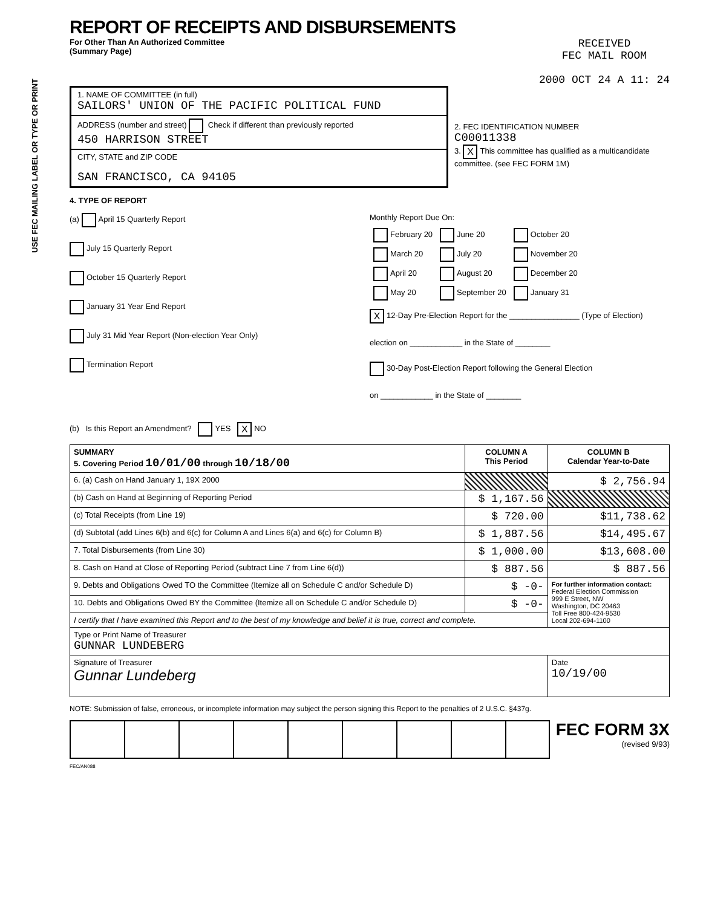USE FEC MAILING LABEL OR TYPE OR PRINT
REPORT OF RECEIPTS AND DISBURSEMENTS
For Other Than An Authorized Committee
(Summary Page)
RECEIVED
FEC MAIL ROOM
2000 OCT 24 A 11: 24
1. NAME OF COMMITTEE (in full)
SAILORS' UNION OF THE PACIFIC POLITICAL FUND
ADDRESS (number and street) Check if different than previously reported
450 HARRISON STREET
CITY, STATE and ZIP CODE
SAN FRANCISCO, CA 94105
2. FEC IDENTIFICATION NUMBER
C00011338
3. X This committee has qualified as a multicandidate committee. (see FEC FORM 1M)
4. TYPE OF REPORT
(a) April 15 Quarterly Report
July 15 Quarterly Report
October 15 Quarterly Report
January 31 Year End Report
July 31 Mid Year Report (Non-election Year Only)
Termination Report
Monthly Report Due On:
| February 20 | June 20 | October 20 |
| March 20 | July 20 | November 20 |
| April 20 | August 20 | December 20 |
| May 20 | September 20 | January 31 |
X 12-Day Pre-Election Report for the ________________ (Type of Election)
election on ____________ in the State of ________
30-Day Post-Election Report following the General Election
on ____________ in the State of ________
(b) Is this Report an Amendment? YES X NO
| SUMMARY 5. Covering Period 10/01/00 through 10/18/00 | COLUMN A This Period | COLUMN B Calendar Year-to-Date |
| --- | --- | --- |
| 6. (a) Cash on Hand January 1, 19X 2000 | | $ 2,756.94 |
| (b) Cash on Hand at Beginning of Reporting Period | $ 1,167.56 | |
| (c) Total Receipts (from Line 19) | $ 720.00 | $11,738.62 |
| (d) Subtotal (add Lines 6(b) and 6(c) for Column A and Lines 6(a) and 6(c) for Column B) | $ 1,887.56 | $14,495.67 |
| 7. Total Disbursements (from Line 30) | $ 1,000.00 | $13,608.00 |
| 8. Cash on Hand at Close of Reporting Period (subtract Line 7 from Line 6(d)) | $ 887.56 | $ 887.56 |
| 9. Debts and Obligations Owed TO the Committee (Itemize all on Schedule C and/or Schedule D) | $ -0- | For further information contact: Federal Election Commission 999 E Street, NW Washington, DC 20463 Toll Free 800-424-9530 Local 202-694-1100 |
| 10. Debts and Obligations Owed BY the Committee (Itemize all on Schedule C and/or Schedule D) | $ -0- | |
| I certify that I have examined this Report and to the best of my knowledge and belief it is true, correct and complete. | | |
| Type or Print Name of Treasurer GUNNAR LUNDEBERG | | |
| Signature of Treasurer Gunnar Lundeberg | | Date 10/19/00 |
NOTE: Submission of false, erroneous, or incomplete information may subject the person signing this Report to the penalties of 2 U.S.C. §437g.
FEC FORM 3X
(revised 9/93)
FEC/AN088